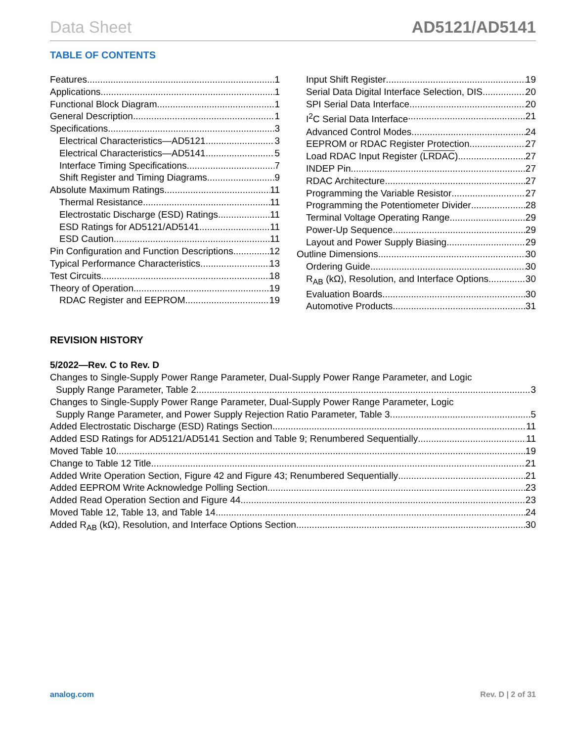Data Sheet AD5121/AD5141
TABLE OF CONTENTS
Features 1
Applications 1
Functional Block Diagram 1
General Description 1
Specifications 3
Electrical Characteristics—AD5121 3
Electrical Characteristics—AD5141 5
Interface Timing Specifications 7
Shift Register and Timing Diagrams 9
Absolute Maximum Ratings 11
Thermal Resistance 11
Electrostatic Discharge (ESD) Ratings 11
ESD Ratings for AD5121/AD5141 11
ESD Caution 11
Pin Configuration and Function Descriptions 12
Typical Performance Characteristics 13
Test Circuits 18
Theory of Operation 19
RDAC Register and EEPROM 19
Input Shift Register 19
Serial Data Digital Interface Selection, DIS 20
SPI Serial Data Interface 20
I<sup>2</sup>C Serial Data Interface 21
Advanced Control Modes 24
EEPROM or RDAC Register Protection 27
Load RDAC Input Register (LRDAC) 27
INDEP Pin 27
RDAC Architecture 27
Programming the Variable Resistor 27
Programming the Potentiometer Divider 28
Terminal Voltage Operating Range 29
Power-Up Sequence 29
Layout and Power Supply Biasing 29
Outline Dimensions 30
Ordering Guide 30
R<sub>AB</sub> (kΩ), Resolution, and Interface Options 30
Evaluation Boards 30
Automotive Products 31
REVISION HISTORY
5/2022—Rev. C to Rev. D
Changes to Single-Supply Power Range Parameter, Dual-Supply Power Range Parameter, and Logic
Supply Range Parameter, Table 2 3
Changes to Single-Supply Power Range Parameter, Dual-Supply Power Range Parameter, Logic
Supply Range Parameter, and Power Supply Rejection Ratio Parameter, Table 3 5
Added Electrostatic Discharge (ESD) Ratings Section 11
Added ESD Ratings for AD5121/AD5141 Section and Table 9; Renumbered Sequentially 11
Moved Table 10 19
Change to Table 12 Title 21
Added Write Operation Section, Figure 42 and Figure 43; Renumbered Sequentially 21
Added EEPROM Write Acknowledge Polling Section 23
Added Read Operation Section and Figure 44 23
Moved Table 12, Table 13, and Table 14 24
Added R<sub>AB</sub> (kΩ), Resolution, and Interface Options Section 30
analog.com Rev. D | 2 of 31